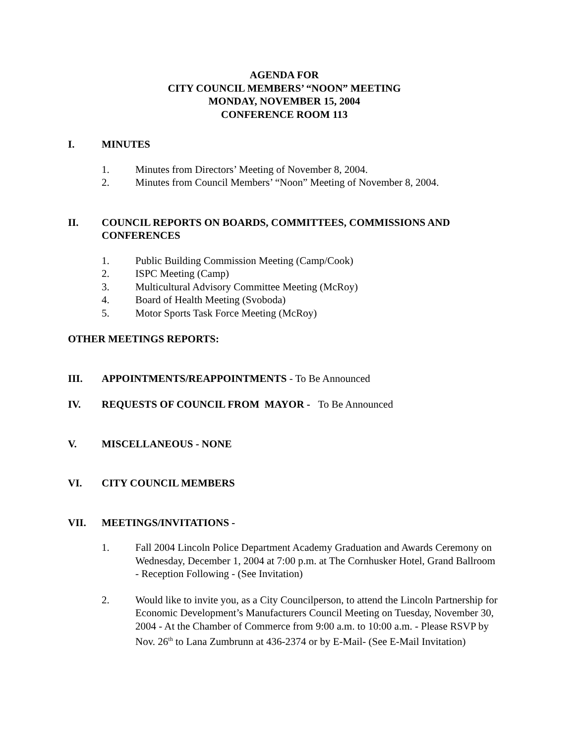AGENDA FOR
CITY COUNCIL MEMBERS’ “NOON” MEETING
MONDAY, NOVEMBER 15, 2004
CONFERENCE ROOM 113
I. MINUTES
1. Minutes from Directors’ Meeting of November 8, 2004.
2. Minutes from Council Members’ “Noon” Meeting of November 8, 2004.
II. COUNCIL REPORTS ON BOARDS, COMMITTEES, COMMISSIONS AND CONFERENCES
1. Public Building Commission Meeting (Camp/Cook)
2. ISPC Meeting (Camp)
3. Multicultural Advisory Committee Meeting (McRoy)
4. Board of Health Meeting (Svoboda)
5. Motor Sports Task Force Meeting (McRoy)
OTHER MEETINGS REPORTS:
III. APPOINTMENTS/REAPPOINTMENTS - To Be Announced
IV. REQUESTS OF COUNCIL FROM MAYOR - To Be Announced
V. MISCELLANEOUS - NONE
VI. CITY COUNCIL MEMBERS
VII. MEETINGS/INVITATIONS -
1. Fall 2004 Lincoln Police Department Academy Graduation and Awards Ceremony on Wednesday, December 1, 2004 at 7:00 p.m. at The Cornhusker Hotel, Grand Ballroom - Reception Following - (See Invitation)
2. Would like to invite you, as a City Councilperson, to attend the Lincoln Partnership for Economic Development’s Manufacturers Council Meeting on Tuesday, November 30, 2004 - At the Chamber of Commerce from 9:00 a.m. to 10:00 a.m. - Please RSVP by Nov. 26<sup>th</sup> to Lana Zumbrunn at 436-2374 or by E-Mail- (See E-Mail Invitation)